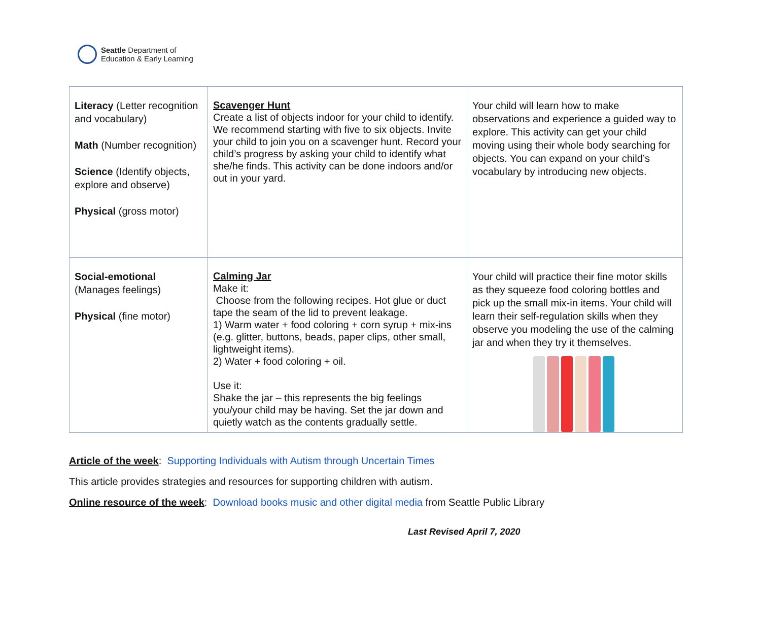Seattle Department of
Education & Early Learning
| Literacy (Letter recognition and vocabulary) Math (Number recognition) Science (Identify objects, explore and observe) Physical (gross motor) | Scavenger Hunt Create a list of objects indoor for your child to identify. We recommend starting with five to six objects. Invite your child to join you on a scavenger hunt. Record your child’s progress by asking your child to identify what she/he finds. This activity can be done indoors and/or out in your yard. | Your child will learn how to make observations and experience a guided way to explore. This activity can get your child moving using their whole body searching for objects. You can expand on your child’s vocabulary by introducing new objects. |
| Social-emotional (Manages feelings) Physical (fine motor) | Calming Jar Make it: Choose from the following recipes. Hot glue or duct tape the seam of the lid to prevent leakage. 1) Warm water + food coloring + corn syrup + mix-ins (e.g. glitter, buttons, beads, paper clips, other small, lightweight items). 2) Water + food coloring + oil. Use it: Shake the jar – this represents the big feelings you/your child may be having. Set the jar down and quietly watch as the contents gradually settle. | Your child will practice their fine motor skills as they squeeze food coloring bottles and pick up the small mix-in items. Your child will learn their self-regulation skills when they observe you modeling the use of the calming jar and when they try it themselves. |
Article of the week: Supporting Individuals with Autism through Uncertain Times
This article provides strategies and resources for supporting children with autism.
Online resource of the week: Download books music and other digital media from Seattle Public Library
Last Revised April 7, 2020